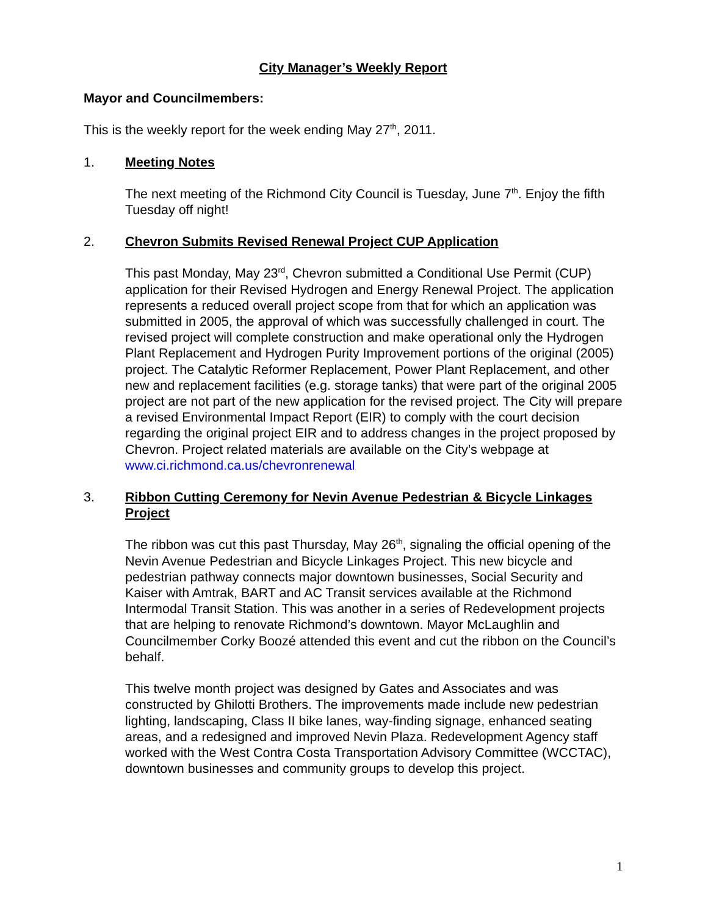City Manager’s Weekly Report
Mayor and Councilmembers:
This is the weekly report for the week ending May 27<sup>th</sup>, 2011.
1. Meeting Notes
The next meeting of the Richmond City Council is Tuesday, June 7<sup>th</sup>. Enjoy the fifth Tuesday off night!
2. Chevron Submits Revised Renewal Project CUP Application
This past Monday, May 23<sup>rd</sup>, Chevron submitted a Conditional Use Permit (CUP) application for their Revised Hydrogen and Energy Renewal Project. The application represents a reduced overall project scope from that for which an application was submitted in 2005, the approval of which was successfully challenged in court. The revised project will complete construction and make operational only the Hydrogen Plant Replacement and Hydrogen Purity Improvement portions of the original (2005) project. The Catalytic Reformer Replacement, Power Plant Replacement, and other new and replacement facilities (e.g. storage tanks) that were part of the original 2005 project are not part of the new application for the revised project. The City will prepare a revised Environmental Impact Report (EIR) to comply with the court decision regarding the original project EIR and to address changes in the project proposed by Chevron. Project related materials are available on the City’s webpage at www.ci.richmond.ca.us/chevronrenewal
3. Ribbon Cutting Ceremony for Nevin Avenue Pedestrian & Bicycle Linkages Project
The ribbon was cut this past Thursday, May 26<sup>th</sup>, signaling the official opening of the Nevin Avenue Pedestrian and Bicycle Linkages Project. This new bicycle and pedestrian pathway connects major downtown businesses, Social Security and Kaiser with Amtrak, BART and AC Transit services available at the Richmond Intermodal Transit Station. This was another in a series of Redevelopment projects that are helping to renovate Richmond’s downtown. Mayor McLaughlin and Councilmember Corky Boozé attended this event and cut the ribbon on the Council’s behalf.
This twelve month project was designed by Gates and Associates and was constructed by Ghilotti Brothers. The improvements made include new pedestrian lighting, landscaping, Class II bike lanes, way-finding signage, enhanced seating areas, and a redesigned and improved Nevin Plaza. Redevelopment Agency staff worked with the West Contra Costa Transportation Advisory Committee (WCCTAC), downtown businesses and community groups to develop this project.
1